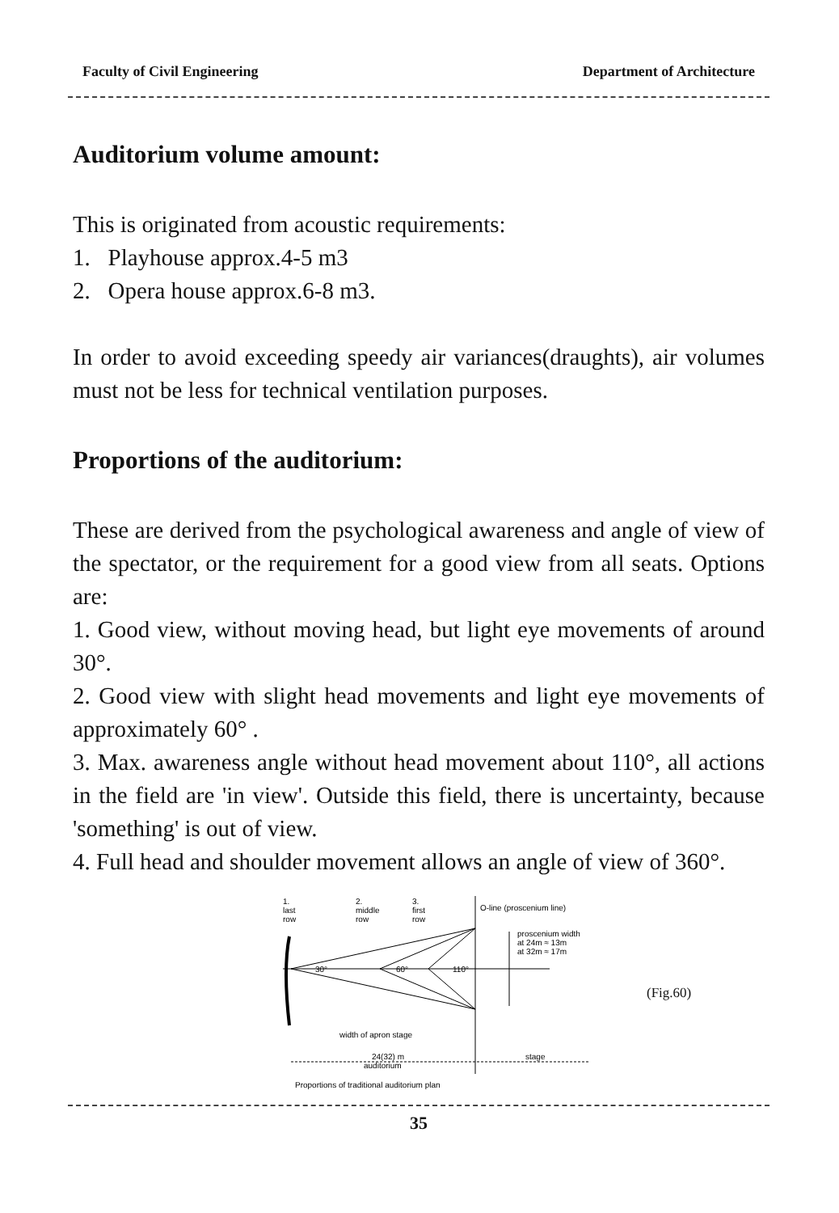Faculty of Civil Engineering Department of Architecture
Auditorium volume amount:
This is originated from acoustic requirements:
1. Playhouse approx.4-5 m3
2. Opera house approx.6-8 m3.
In order to avoid exceeding speedy air variances(draughts), air volumes must not be less for technical ventilation purposes.
Proportions of the auditorium:
These are derived from the psychological awareness and angle of view of the spectator, or the requirement for a good view from all seats. Options are:
1. Good view, without moving head, but light eye movements of around 30°.
2. Good view with slight head movements and light eye movements of approximately 60° .
3. Max. awareness angle without head movement about 110°, all actions in the field are 'in view'. Outside this field, there is uncertainty, because 'something' is out of view.
4. Full head and shoulder movement allows an angle of view of 360°.
1.
last
row
2.
middle
row
3.
first
row
O-line (proscenium line)
proscenium width
at 24m ≈ 13m
at 32m ≈ 17m
30°
60°
110°
width of apron stage
24(32) m
auditorium
stage
Proportions of traditional auditorium plan
(Fig.60)
35